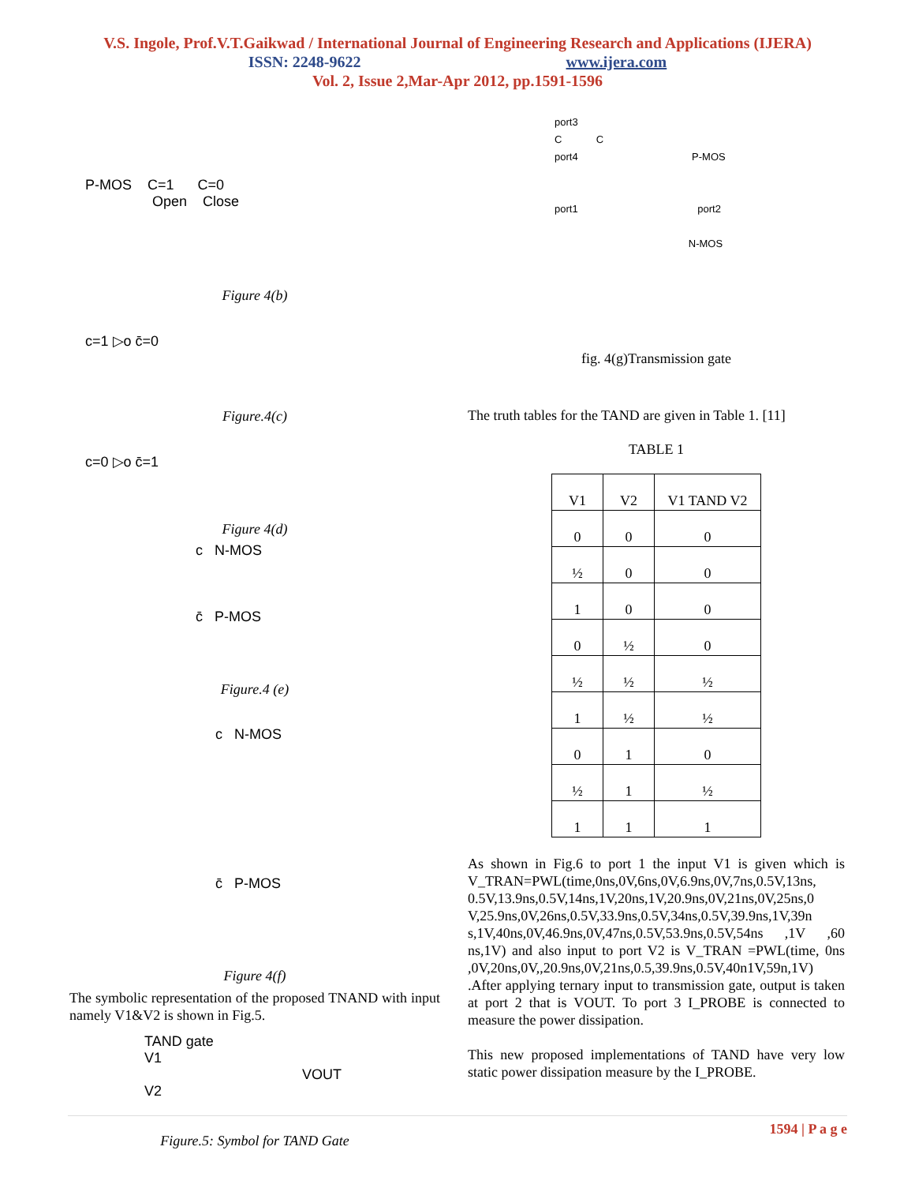V.S. Ingole, Prof.V.T.Gaikwad / International Journal of Engineering Research and Applications (IJERA)
ISSN: 2248-9622 www.ijera.com
Vol. 2, Issue 2,Mar-Apr 2012, pp.1591-1596
P-MOS C=1 C=0
Open Close
Figure 4(b)
c=1 ▷o c̄=0
Figure.4(c)
c=0 ▷o c̄=1
Figure 4(d)
c N-MOS
c̄ P-MOS
Figure.4 (e)
c N-MOS
c̄ P-MOS
Figure 4(f)
The symbolic representation of the proposed TNAND with input namely V1&V2 is shown in Fig.5.
TAND gate
V1
VOUT
V2
Figure.5: Symbol for TAND Gate
port3
C C
port4 P-MOS
port1 port2
N-MOS
fig. 4(g)Transmission gate
The truth tables for the TAND are given in Table 1. [11]
TABLE 1
| V1 | V2 | V1 TAND V2 |
| --- | --- | --- |
| 0 | 0 | 0 |
| ½ | 0 | 0 |
| 1 | 0 | 0 |
| 0 | ½ | 0 |
| ½ | ½ | ½ |
| 1 | ½ | ½ |
| 0 | 1 | 0 |
| ½ | 1 | ½ |
| 1 | 1 | 1 |
As shown in Fig.6 to port 1 the input V1 is given which is V_TRAN=PWL(time,0ns,0V,6ns,0V,6.9ns,0V,7ns,0.5V,13ns, 0.5V,13.9ns,0.5V,14ns,1V,20ns,1V,20.9ns,0V,21ns,0V,25ns,0 V,25.9ns,0V,26ns,0.5V,33.9ns,0.5V,34ns,0.5V,39.9ns,1V,39n s,1V,40ns,0V,46.9ns,0V,47ns,0.5V,53.9ns,0.5V,54ns ,1V ,60 ns,1V) and also input to port V2 is V_TRAN =PWL(time, 0ns ,0V,20ns,0V,,20.9ns,0V,21ns,0.5,39.9ns,0.5V,40n1V,59n,1V) .After applying ternary input to transmission gate, output is taken at port 2 that is VOUT. To port 3 I_PROBE is connected to measure the power dissipation.
This new proposed implementations of TAND have very low static power dissipation measure by the I_PROBE.
1594 | P a g e